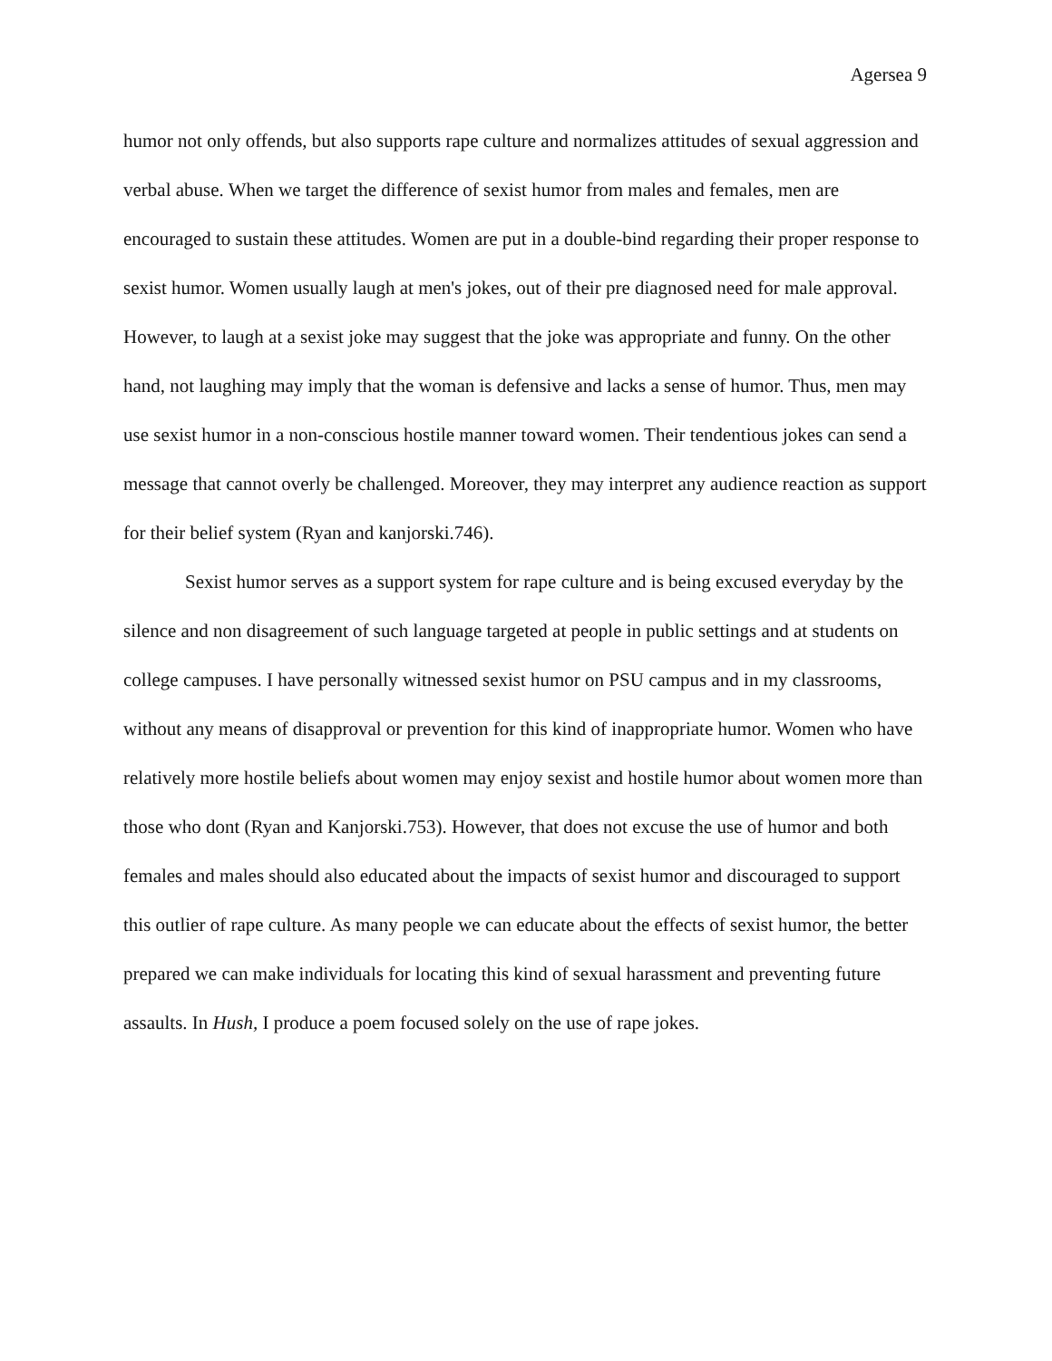Agersea 9
humor not only offends, but also supports rape culture and normalizes attitudes of sexual aggression and verbal abuse. When we target the difference of sexist humor from males and females, men are encouraged to sustain these attitudes. Women are put in a double-bind regarding their proper response to sexist humor. Women usually laugh at men's jokes, out of their pre diagnosed need for male approval. However, to laugh at a sexist joke may suggest that the joke was appropriate and funny. On the other hand, not laughing may imply that the woman is defensive and lacks a sense of humor. Thus, men may use sexist humor in a non-conscious hostile manner toward women. Their tendentious jokes can send a message that cannot overly be challenged. Moreover, they may interpret any audience reaction as support for their belief system (Ryan and kanjorski.746).
Sexist humor serves as a support system for rape culture and is being excused everyday by the silence and non disagreement of such language targeted at people in public settings and at students on college campuses. I have personally witnessed sexist humor on PSU campus and in my classrooms, without any means of disapproval or prevention for this kind of inappropriate humor. Women who have relatively more hostile beliefs about women may enjoy sexist and hostile humor about women more than those who dont (Ryan and Kanjorski.753). However, that does not excuse the use of humor and both females and males should also educated about the impacts of sexist humor and discouraged to support this outlier of rape culture. As many people we can educate about the effects of sexist humor, the better prepared we can make individuals for locating this kind of sexual harassment and preventing future assaults. In Hush, I produce a poem focused solely on the use of rape jokes.